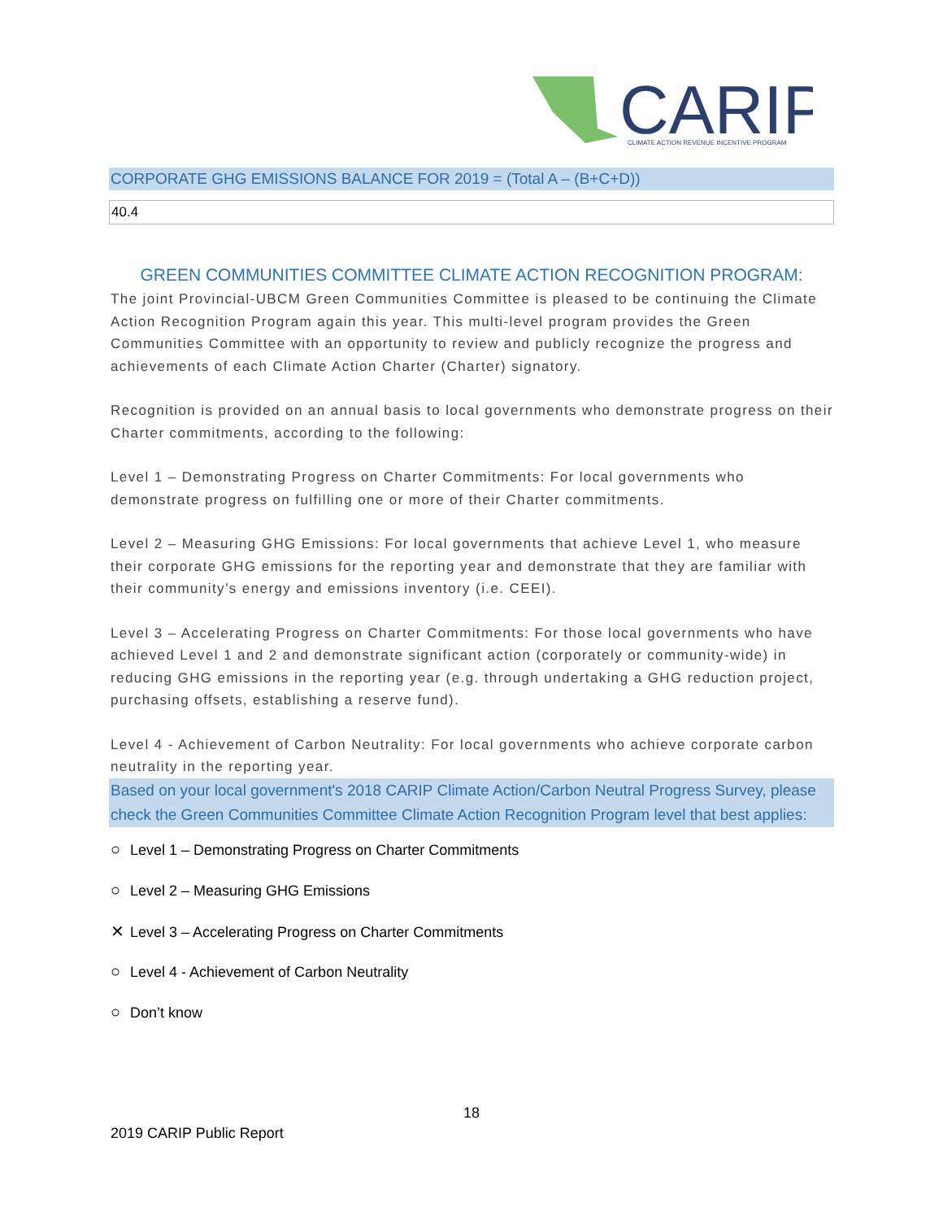CARIP
CLIMATE ACTION REVENUE INCENTIVE PROGRAM
CORPORATE GHG EMISSIONS BALANCE FOR 2019 = (Total A – (B+C+D))
40.4
GREEN COMMUNITIES COMMITTEE CLIMATE ACTION RECOGNITION PROGRAM:
The joint Provincial-UBCM Green Communities Committee is pleased to be continuing the Climate Action Recognition Program again this year. This multi-level program provides the Green Communities Committee with an opportunity to review and publicly recognize the progress and achievements of each Climate Action Charter (Charter) signatory.
Recognition is provided on an annual basis to local governments who demonstrate progress on their Charter commitments, according to the following:
Level 1 – Demonstrating Progress on Charter Commitments: For local governments who demonstrate progress on fulfilling one or more of their Charter commitments.
Level 2 – Measuring GHG Emissions: For local governments that achieve Level 1, who measure their corporate GHG emissions for the reporting year and demonstrate that they are familiar with their community’s energy and emissions inventory (i.e. CEEI).
Level 3 – Accelerating Progress on Charter Commitments: For those local governments who have achieved Level 1 and 2 and demonstrate significant action (corporately or community-wide) in reducing GHG emissions in the reporting year (e.g. through undertaking a GHG reduction project, purchasing offsets, establishing a reserve fund).
Level 4 - Achievement of Carbon Neutrality: For local governments who achieve corporate carbon neutrality in the reporting year.
Based on your local government's 2018 CARIP Climate Action/Carbon Neutral Progress Survey, please check the Green Communities Committee Climate Action Recognition Program level that best applies:
○ Level 1 – Demonstrating Progress on Charter Commitments
○ Level 2 – Measuring GHG Emissions
✕ Level 3 – Accelerating Progress on Charter Commitments
○ Level 4 - Achievement of Carbon Neutrality
○ Don’t know
18
2019 CARIP Public Report